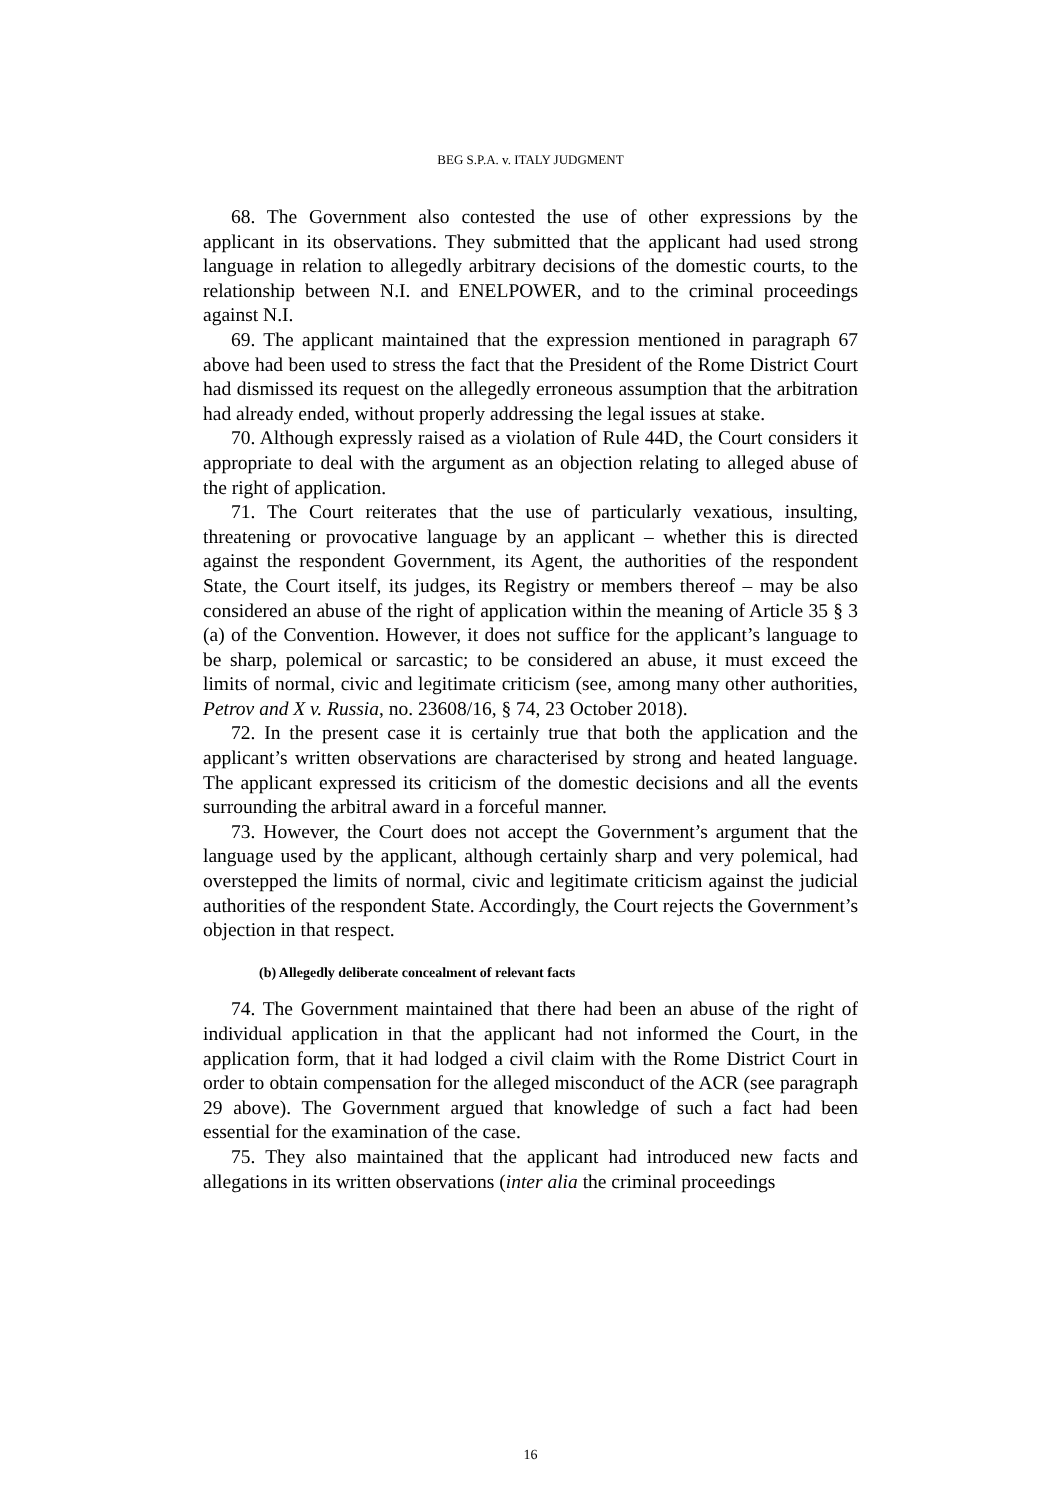BEG S.P.A. v. ITALY JUDGMENT
68. The Government also contested the use of other expressions by the applicant in its observations. They submitted that the applicant had used strong language in relation to allegedly arbitrary decisions of the domestic courts, to the relationship between N.I. and ENELPOWER, and to the criminal proceedings against N.I.
69. The applicant maintained that the expression mentioned in paragraph 67 above had been used to stress the fact that the President of the Rome District Court had dismissed its request on the allegedly erroneous assumption that the arbitration had already ended, without properly addressing the legal issues at stake.
70. Although expressly raised as a violation of Rule 44D, the Court considers it appropriate to deal with the argument as an objection relating to alleged abuse of the right of application.
71. The Court reiterates that the use of particularly vexatious, insulting, threatening or provocative language by an applicant – whether this is directed against the respondent Government, its Agent, the authorities of the respondent State, the Court itself, its judges, its Registry or members thereof – may be also considered an abuse of the right of application within the meaning of Article 35 § 3 (a) of the Convention. However, it does not suffice for the applicant’s language to be sharp, polemical or sarcastic; to be considered an abuse, it must exceed the limits of normal, civic and legitimate criticism (see, among many other authorities, Petrov and X v. Russia, no. 23608/16, § 74, 23 October 2018).
72. In the present case it is certainly true that both the application and the applicant’s written observations are characterised by strong and heated language. The applicant expressed its criticism of the domestic decisions and all the events surrounding the arbitral award in a forceful manner.
73. However, the Court does not accept the Government’s argument that the language used by the applicant, although certainly sharp and very polemical, had overstepped the limits of normal, civic and legitimate criticism against the judicial authorities of the respondent State. Accordingly, the Court rejects the Government’s objection in that respect.
(b) Allegedly deliberate concealment of relevant facts
74. The Government maintained that there had been an abuse of the right of individual application in that the applicant had not informed the Court, in the application form, that it had lodged a civil claim with the Rome District Court in order to obtain compensation for the alleged misconduct of the ACR (see paragraph 29 above). The Government argued that knowledge of such a fact had been essential for the examination of the case.
75. They also maintained that the applicant had introduced new facts and allegations in its written observations (inter alia the criminal proceedings
16